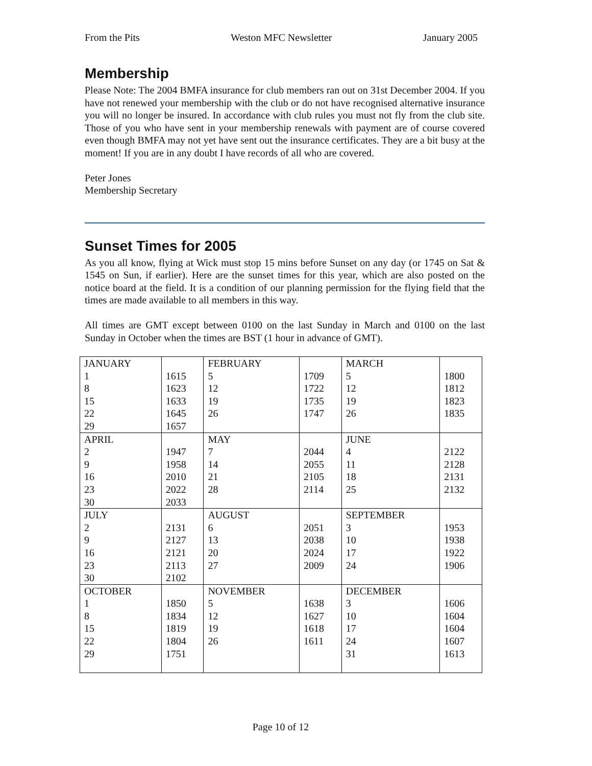From the Pits Weston MFC Newsletter January 2005
Membership
Please Note: The 2004 BMFA insurance for club members ran out on 31st December 2004. If you have not renewed your membership with the club or do not have recognised alternative insurance you will no longer be insured. In accordance with club rules you must not fly from the club site. Those of you who have sent in your membership renewals with payment are of course covered even though BMFA may not yet have sent out the insurance certificates. They are a bit busy at the moment! If you are in any doubt I have records of all who are covered.
Peter Jones
Membership Secretary
Sunset Times for 2005
As you all know, flying at Wick must stop 15 mins before Sunset on any day (or 1745 on Sat & 1545 on Sun, if earlier). Here are the sunset times for this year, which are also posted on the notice board at the field. It is a condition of our planning permission for the flying field that the times are made available to all members in this way.
All times are GMT except between 0100 on the last Sunday in March and 0100 on the last Sunday in October when the times are BST (1 hour in advance of GMT).
| JANUARY 1 8 15 22 29 | 1615 1623 1633 1645 1657 | FEBRUARY 5 12 19 26 | 1709 1722 1735 1747 | MARCH 5 12 19 26 | 1800 1812 1823 1835 |
| APRIL 2 9 16 23 30 | 1947 1958 2010 2022 2033 | MAY 7 14 21 28 | 2044 2055 2105 2114 | JUNE 4 11 18 25 | 2122 2128 2131 2132 |
| JULY 2 9 16 23 30 | 2131 2127 2121 2113 2102 | AUGUST 6 13 20 27 | 2051 2038 2024 2009 | SEPTEMBER 3 10 17 24 | 1953 1938 1922 1906 |
| OCTOBER 1 8 15 22 29 | 1850 1834 1819 1804 1751 | NOVEMBER 5 12 19 26 | 1638 1627 1618 1611 | DECEMBER 3 10 17 24 31 | 1606 1604 1604 1607 1613 |
Page 10 of 12